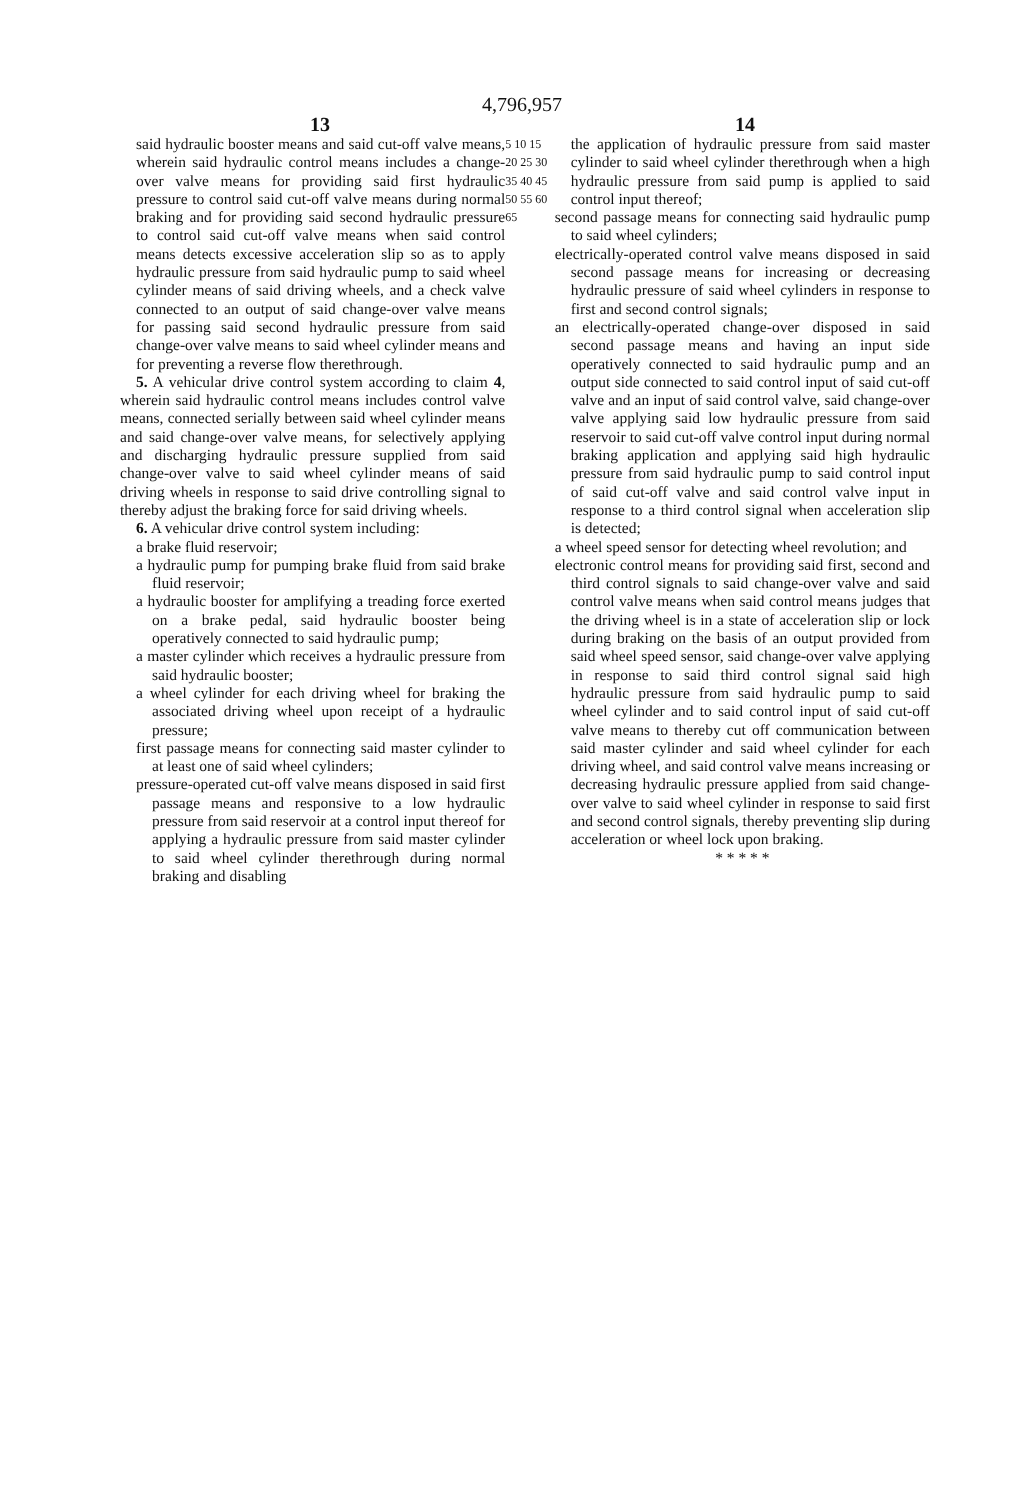13
4,796,957
14
said hydraulic booster means and said cut-off valve means, wherein said hydraulic control means includes a change-over valve means for providing said first hydraulic pressure to control said cut-off valve means during normal braking and for providing said second hydraulic pressure to control said cut-off valve means when said control means detects excessive acceleration slip so as to apply hydraulic pressure from said hydraulic pump to said wheel cylinder means of said driving wheels, and a check valve connected to an output of said change-over valve means for passing said second hydraulic pressure from said change-over valve means to said wheel cylinder means and for preventing a reverse flow therethrough.
5. A vehicular drive control system according to claim 4, wherein said hydraulic control means includes control valve means, connected serially between said wheel cylinder means and said change-over valve means, for selectively applying and discharging hydraulic pressure supplied from said change-over valve to said wheel cylinder means of said driving wheels in response to said drive controlling signal to thereby adjust the braking force for said driving wheels.
6. A vehicular drive control system including:
a brake fluid reservoir;
a hydraulic pump for pumping brake fluid from said brake fluid reservoir;
a hydraulic booster for amplifying a treading force exerted on a brake pedal, said hydraulic booster being operatively connected to said hydraulic pump;
a master cylinder which receives a hydraulic pressure from said hydraulic booster;
a wheel cylinder for each driving wheel for braking the associated driving wheel upon receipt of a hydraulic pressure;
first passage means for connecting said master cylinder to at least one of said wheel cylinders;
pressure-operated cut-off valve means disposed in said first passage means and responsive to a low hydraulic pressure from said reservoir at a control input thereof for applying a hydraulic pressure from said master cylinder to said wheel cylinder therethrough during normal braking and disabling
5 10 15 20 25 30 35 40 45 50 55 60 65
the application of hydraulic pressure from said master cylinder to said wheel cylinder therethrough when a high hydraulic pressure from said pump is applied to said control input thereof;
second passage means for connecting said hydraulic pump to said wheel cylinders;
electrically-operated control valve means disposed in said second passage means for increasing or decreasing hydraulic pressure of said wheel cylinders in response to first and second control signals;
an electrically-operated change-over disposed in said second passage means and having an input side operatively connected to said hydraulic pump and an output side connected to said control input of said cut-off valve and an input of said control valve, said change-over valve applying said low hydraulic pressure from said reservoir to said cut-off valve control input during normal braking application and applying said high hydraulic pressure from said hydraulic pump to said control input of said cut-off valve and said control valve input in response to a third control signal when acceleration slip is detected;
a wheel speed sensor for detecting wheel revolution; and
electronic control means for providing said first, second and third control signals to said change-over valve and said control valve means when said control means judges that the driving wheel is in a state of acceleration slip or lock during braking on the basis of an output provided from said wheel speed sensor, said change-over valve applying in response to said third control signal said high hydraulic pressure from said hydraulic pump to said wheel cylinder and to said control input of said cut-off valve means to thereby cut off communication between said master cylinder and said wheel cylinder for each driving wheel, and said control valve means increasing or decreasing hydraulic pressure applied from said change-over valve to said wheel cylinder in response to said first and second control signals, thereby preventing slip during acceleration or wheel lock upon braking.
* * * * *